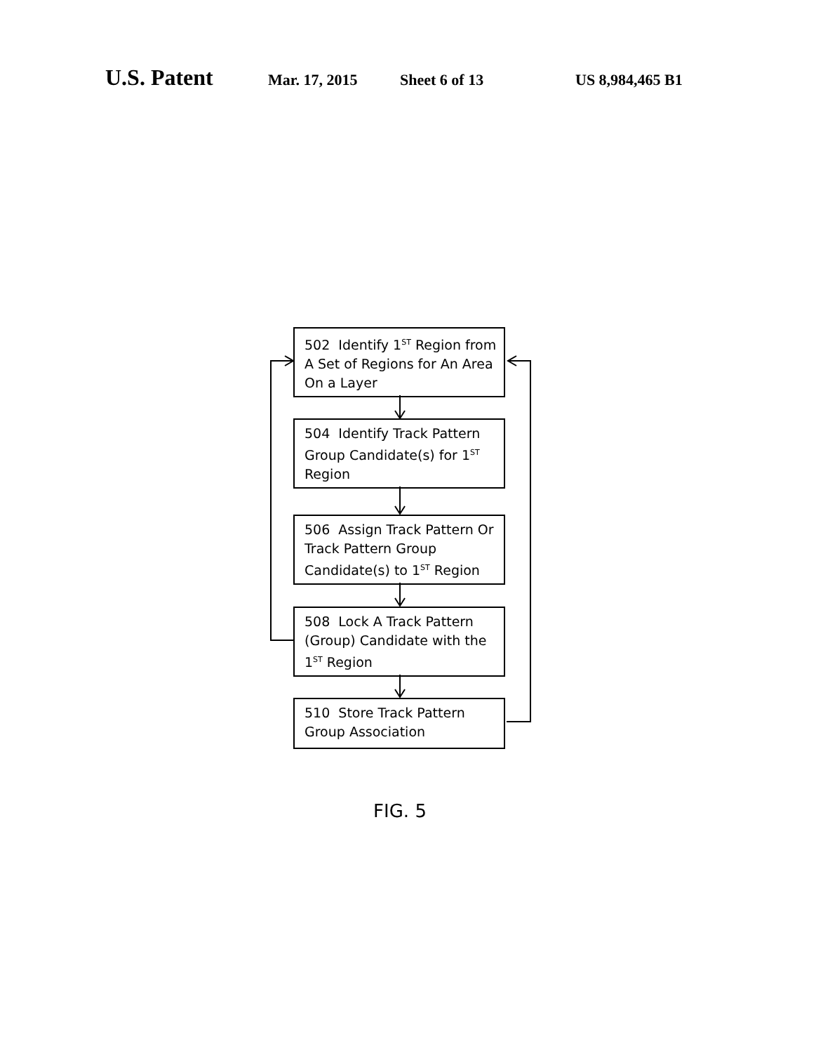U.S. Patent Mar. 17, 2015 Sheet 6 of 13 US 8,984,465 B1
502 Identify 1<sup>ST</sup> Region from A Set of Regions for An Area On a Layer
504 Identify Track Pattern Group Candidate(s) for 1<sup>ST</sup> Region
506 Assign Track Pattern Or Track Pattern Group Candidate(s) to 1<sup>ST</sup> Region
508 Lock A Track Pattern (Group) Candidate with the 1<sup>ST</sup> Region
510 Store Track Pattern Group Association
FIG. 5